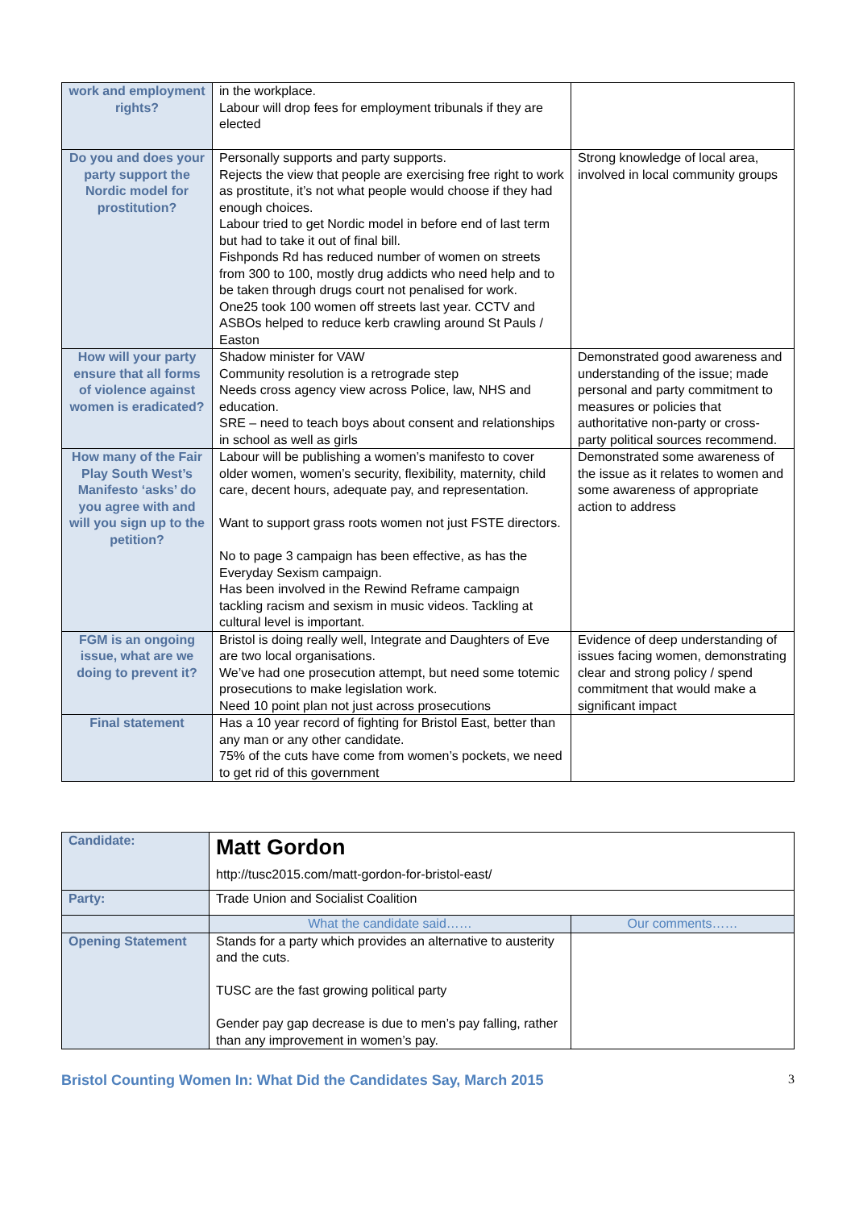| work and employment rights? | in the workplace. Labour will drop fees for employment tribunals if they are elected | |
| Do you and does your party support the Nordic model for prostitution? | Personally supports and party supports. Rejects the view that people are exercising free right to work as prostitute, it’s not what people would choose if they had enough choices. Labour tried to get Nordic model in before end of last term but had to take it out of final bill. Fishponds Rd has reduced number of women on streets from 300 to 100, mostly drug addicts who need help and to be taken through drugs court not penalised for work. One25 took 100 women off streets last year. CCTV and ASBOs helped to reduce kerb crawling around St Pauls / Easton | Strong knowledge of local area, involved in local community groups |
| How will your party ensure that all forms of violence against women is eradicated? | Shadow minister for VAW Community resolution is a retrograde step Needs cross agency view across Police, law, NHS and education. SRE – need to teach boys about consent and relationships in school as well as girls | Demonstrated good awareness and understanding of the issue; made personal and party commitment to measures or policies that authoritative non-party or cross-party political sources recommend. |
| How many of the Fair Play South West’s Manifesto ‘asks’ do you agree with and will you sign up to the petition? | Labour will be publishing a women’s manifesto to cover older women, women’s security, flexibility, maternity, child care, decent hours, adequate pay, and representation. Want to support grass roots women not just FSTE directors. No to page 3 campaign has been effective, as has the Everyday Sexism campaign. Has been involved in the Rewind Reframe campaign tackling racism and sexism in music videos. Tackling at cultural level is important. | Demonstrated some awareness of the issue as it relates to women and some awareness of appropriate action to address |
| FGM is an ongoing issue, what are we doing to prevent it? | Bristol is doing really well, Integrate and Daughters of Eve are two local organisations. We’ve had one prosecution attempt, but need some totemic prosecutions to make legislation work. Need 10 point plan not just across prosecutions | Evidence of deep understanding of issues facing women, demonstrating clear and strong policy / spend commitment that would make a significant impact |
| Final statement | Has a 10 year record of fighting for Bristol East, better than any man or any other candidate. 75% of the cuts have come from women’s pockets, we need to get rid of this government | |
| Candidate: | Matt Gordon http://tusc2015.com/matt-gordon-for-bristol-east/ | |
| Party: | Trade Union and Socialist Coalition | |
| | What the candidate said…… | Our comments…… |
| Opening Statement | Stands for a party which provides an alternative to austerity and the cuts. TUSC are the fast growing political party Gender pay gap decrease is due to men’s pay falling, rather than any improvement in women’s pay. | |
Bristol Counting Women In: What Did the Candidates Say, March 2015 3